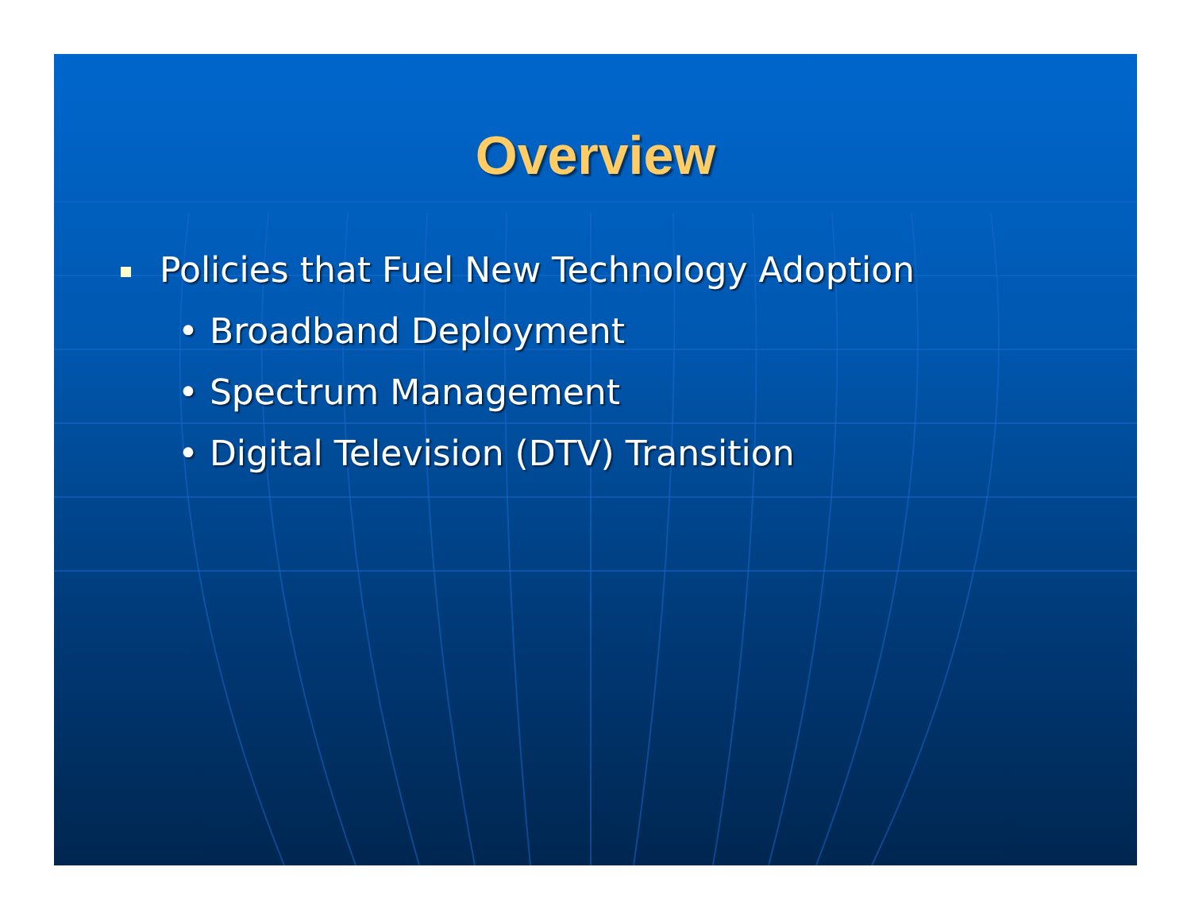Overview
Policies that Fuel New Technology Adoption
• Broadband Deployment
• Spectrum Management
• Digital Television (DTV) Transition